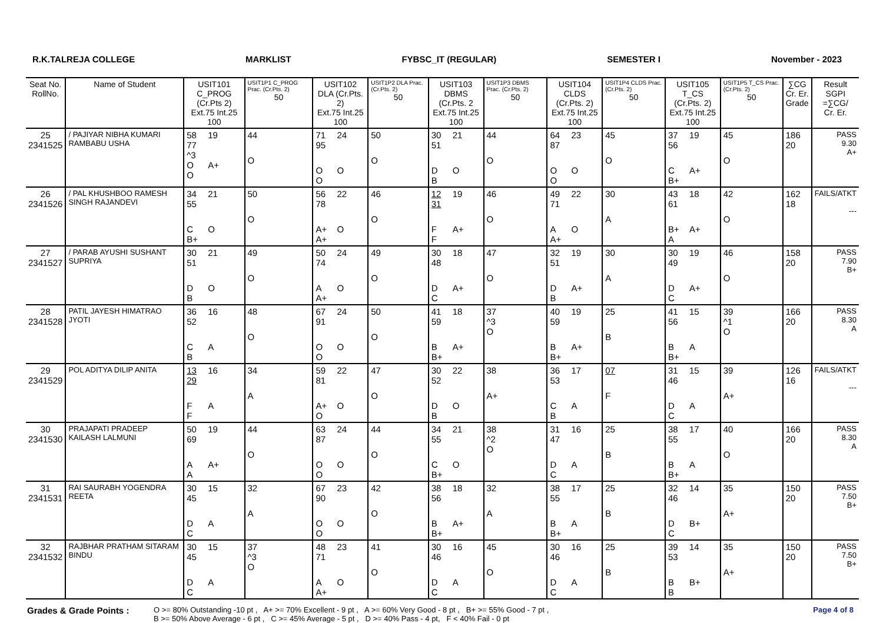R.K.TALREJA COLLEGE MARKLIST FYBSC_IT (REGULAR) SEMESTER I November - 2023
| Seat No. RollNo. | Name of Student | USIT101 C_PROG (Cr.Pts 2) Ext.75 Int.25 100 | USIT1P1 C_PROG Prac. (Cr.Pts. 2) 50 | USIT102 DLA (Cr.Pts. 2) Ext.75 Int.25 100 | USIT1P2 DLA Prac. (Cr.Pts. 2) 50 | USIT103 DBMS (Cr.Pts. 2 Ext.75 Int.25 100 | USIT1P3 DBMS Prac. (Cr.Pts. 2) 50 | USIT104 CLDS (Cr.Pts. 2) Ext.75 Int.25 100 | USIT1P4 CLDS Prac. (Cr.Pts. 2) 50 | USIT105 T_CS (Cr.Pts. 2) Ext.75 Int.25 100 | USIT1P5 T_CS Prac. (Cr.Pts. 2) 50 | ∑CG Cr. Er. Grade | Result SGPI =∑CG/ Cr. Er. |
| --- | --- | --- | --- | --- | --- | --- | --- | --- | --- | --- | --- | --- | --- |
| 25 2341525 | / PAJIYAR NIBHA KUMARI RAMBABU USHA | 58 19 77 ^3 O A+ O | 44 O | 71 24 95 O O O | 50 O | 30 21 51 D O B | 44 O | 64 23 87 O O O | 45 O | 37 19 56 C A+ B+ | 45 O | 186 20 | PASS 9.30 A+ |
| 26 2341526 | / PAL KHUSHBOO RAMESH SINGH RAJANDEVI | 34 21 55 C O B+ | 50 O | 56 22 78 A+ O A+ | 46 O | 12 19 31 F A+ F | 46 O | 49 22 71 A O A+ | 30 A | 43 18 61 B+ A+ A | 42 O | 162 18 | FAILS/ATKT --- |
| 27 2341527 | / PARAB AYUSHI SUSHANT SUPRIYA | 30 21 51 D O B | 49 O | 50 24 74 A O A+ | 49 O | 30 18 48 D A+ C | 47 O | 32 19 51 D A+ B | 30 A | 30 19 49 D A+ C | 46 O | 158 20 | PASS 7.90 B+ |
| 28 2341528 | PATIL JAYESH HIMATRAO JYOTI | 36 16 52 C A B | 48 O | 67 24 91 O O O | 50 O | 41 18 59 B A+ B+ | 37 ^3 O | 40 19 59 B A+ B+ | 25 B | 41 15 56 B A B+ | 39 ^1 O | 166 20 | PASS 8.30 A |
| 29 2341529 | POL ADITYA DILIP ANITA | 13 16 29 F A F | 34 A | 59 22 81 A+ O O | 47 O | 30 22 52 D O B | 38 A+ | 36 17 53 C A B | 07 F | 31 15 46 D A C | 39 A+ | 126 16 | FAILS/ATKT --- |
| 30 2341530 | PRAJAPATI PRADEEP KAILASH LALMUNI | 50 19 69 A A+ A | 44 O | 63 24 87 O O O | 44 O | 34 21 55 C O B+ | 38 ^2 O | 31 16 47 D A C | 25 B | 38 17 55 B A B+ | 40 O | 166 20 | PASS 8.30 A |
| 31 2341531 | RAI SAURABH YOGENDRA REETA | 30 15 45 D A C | 32 A | 67 23 90 O O O | 42 O | 38 18 56 B A+ B+ | 32 A | 38 17 55 B A B+ | 25 B | 32 14 46 D B+ C | 35 A+ | 150 20 | PASS 7.50 B+ |
| 32 2341532 | RAJBHAR PRATHAM SITARAM BINDU | 30 15 45 D A C | 37 ^3 O | 48 23 71 A O A+ | 41 O | 30 16 46 D A C | 45 O | 30 16 46 D A C | 25 B | 39 14 53 B B+ B | 35 A+ | 150 20 | PASS 7.50 B+ |
Grades & Grade Points :
O >= 80% Outstanding -10 pt , A+ >= 70% Excellent - 9 pt , A >= 60% Very Good - 8 pt , B+ >= 55% Good - 7 pt ,
B >= 50% Above Average - 6 pt , C >= 45% Average - 5 pt , D >= 40% Pass - 4 pt, F < 40% Fail - 0 pt
Page 4 of 8